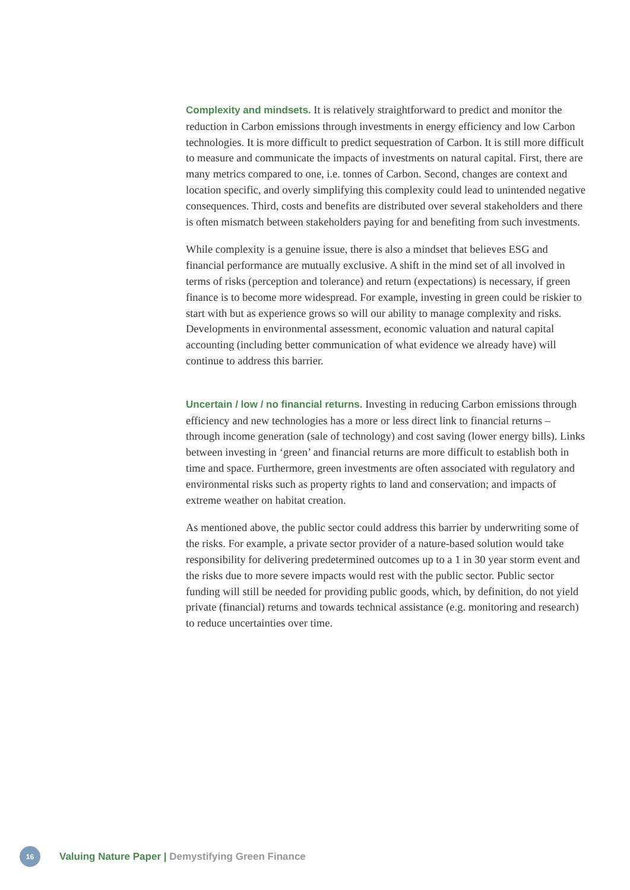Complexity and mindsets. It is relatively straightforward to predict and monitor the reduction in Carbon emissions through investments in energy efficiency and low Carbon technologies. It is more difficult to predict sequestration of Carbon. It is still more difficult to measure and communicate the impacts of investments on natural capital. First, there are many metrics compared to one, i.e. tonnes of Carbon. Second, changes are context and location specific, and overly simplifying this complexity could lead to unintended negative consequences. Third, costs and benefits are distributed over several stakeholders and there is often mismatch between stakeholders paying for and benefiting from such investments.
While complexity is a genuine issue, there is also a mindset that believes ESG and financial performance are mutually exclusive. A shift in the mind set of all involved in terms of risks (perception and tolerance) and return (expectations) is necessary, if green finance is to become more widespread. For example, investing in green could be riskier to start with but as experience grows so will our ability to manage complexity and risks. Developments in environmental assessment, economic valuation and natural capital accounting (including better communication of what evidence we already have) will continue to address this barrier.
Uncertain / low / no financial returns. Investing in reducing Carbon emissions through efficiency and new technologies has a more or less direct link to financial returns – through income generation (sale of technology) and cost saving (lower energy bills). Links between investing in ‘green’ and financial returns are more difficult to establish both in time and space. Furthermore, green investments are often associated with regulatory and environmental risks such as property rights to land and conservation; and impacts of extreme weather on habitat creation.
As mentioned above, the public sector could address this barrier by underwriting some of the risks. For example, a private sector provider of a nature-based solution would take responsibility for delivering predetermined outcomes up to a 1 in 30 year storm event and the risks due to more severe impacts would rest with the public sector. Public sector funding will still be needed for providing public goods, which, by definition, do not yield private (financial) returns and towards technical assistance (e.g. monitoring and research) to reduce uncertainties over time.
16 Valuing Nature Paper | Demystifying Green Finance